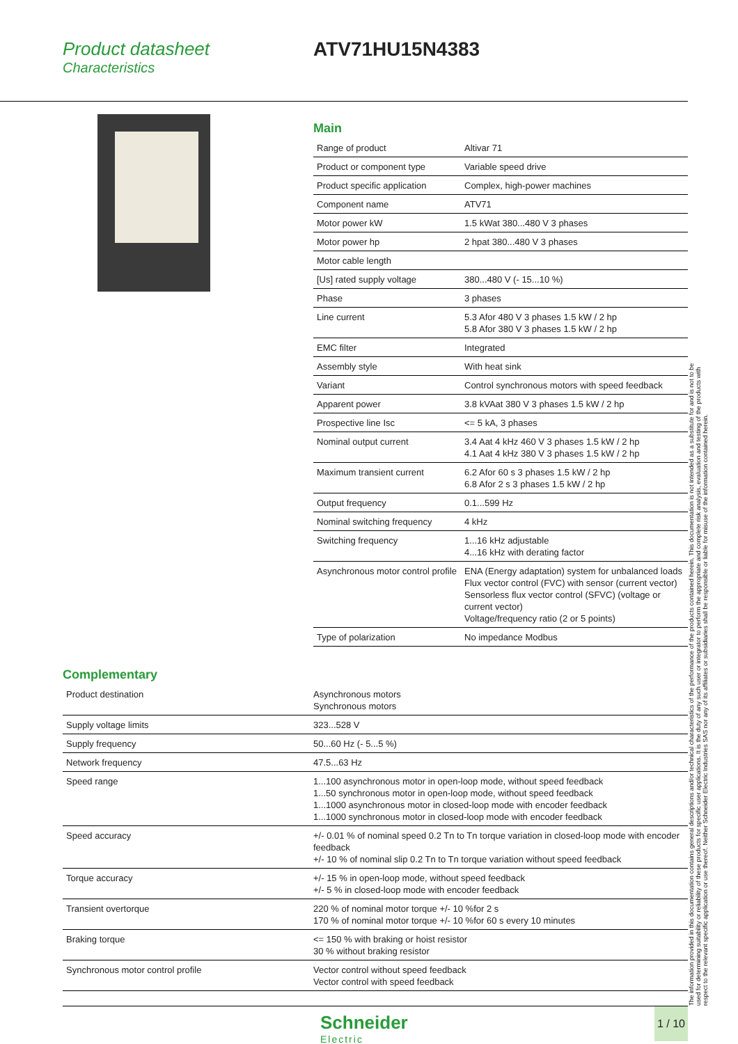Product datasheet
Characteristics
ATV71HU15N4383
Main
| Range of product | Altivar 71 |
| Product or component type | Variable speed drive |
| Product specific application | Complex, high-power machines |
| Component name | ATV71 |
| Motor power kW | 1.5 kWat 380...480 V 3 phases |
| Motor power hp | 2 hpat 380...480 V 3 phases |
| Motor cable length | |
| [Us] rated supply voltage | 380...480 V (- 15...10 %) |
| Phase | 3 phases |
| Line current | 5.3 Afor 480 V 3 phases 1.5 kW / 2 hp 5.8 Afor 380 V 3 phases 1.5 kW / 2 hp |
| EMC filter | Integrated |
| Assembly style | With heat sink |
| Variant | Control synchronous motors with speed feedback |
| Apparent power | 3.8 kVAat 380 V 3 phases 1.5 kW / 2 hp |
| Prospective line Isc | <= 5 kA, 3 phases |
| Nominal output current | 3.4 Aat 4 kHz 460 V 3 phases 1.5 kW / 2 hp 4.1 Aat 4 kHz 380 V 3 phases 1.5 kW / 2 hp |
| Maximum transient current | 6.2 Afor 60 s 3 phases 1.5 kW / 2 hp 6.8 Afor 2 s 3 phases 1.5 kW / 2 hp |
| Output frequency | 0.1...599 Hz |
| Nominal switching frequency | 4 kHz |
| Switching frequency | 1...16 kHz adjustable 4...16 kHz with derating factor |
| Asynchronous motor control profile | ENA (Energy adaptation) system for unbalanced loads Flux vector control (FVC) with sensor (current vector) Sensorless flux vector control (SFVC) (voltage or current vector) Voltage/frequency ratio (2 or 5 points) |
| Type of polarization | No impedance Modbus |
Complementary
| Product destination | Asynchronous motors Synchronous motors |
| Supply voltage limits | 323...528 V |
| Supply frequency | 50...60 Hz (- 5...5 %) |
| Network frequency | 47.5...63 Hz |
| Speed range | 1...100 asynchronous motor in open-loop mode, without speed feedback 1...50 synchronous motor in open-loop mode, without speed feedback 1...1000 asynchronous motor in closed-loop mode with encoder feedback 1...1000 synchronous motor in closed-loop mode with encoder feedback |
| Speed accuracy | +/- 0.01 % of nominal speed 0.2 Tn to Tn torque variation in closed-loop mode with encoder feedback +/- 10 % of nominal slip 0.2 Tn to Tn torque variation without speed feedback |
| Torque accuracy | +/- 15 % in open-loop mode, without speed feedback +/- 5 % in closed-loop mode with encoder feedback |
| Transient overtorque | 220 % of nominal motor torque +/- 10 %for 2 s 170 % of nominal motor torque +/- 10 %for 60 s every 10 minutes |
| Braking torque | <= 150 % with braking or hoist resistor 30 % without braking resistor |
| Synchronous motor control profile | Vector control without speed feedback Vector control with speed feedback |
The information provided in this documentation contains general descriptions and/or technical characteristics of the performance of the products contained herein. This documentation is not intended as a substitute for and is not to be used for determining suitability or reliability of these products for specific user applications. It is the duty of any such user or integrator to perform the appropriate and complete risk analysis, evaluation and testing of the products with respect to the relevant specific application or use thereof. Neither Schneider Electric Industries SAS nor any of its affiliates or subsidiaries shall be responsible or liable for misuse of the information contained herein.
Schneider
Electric
1 / 10